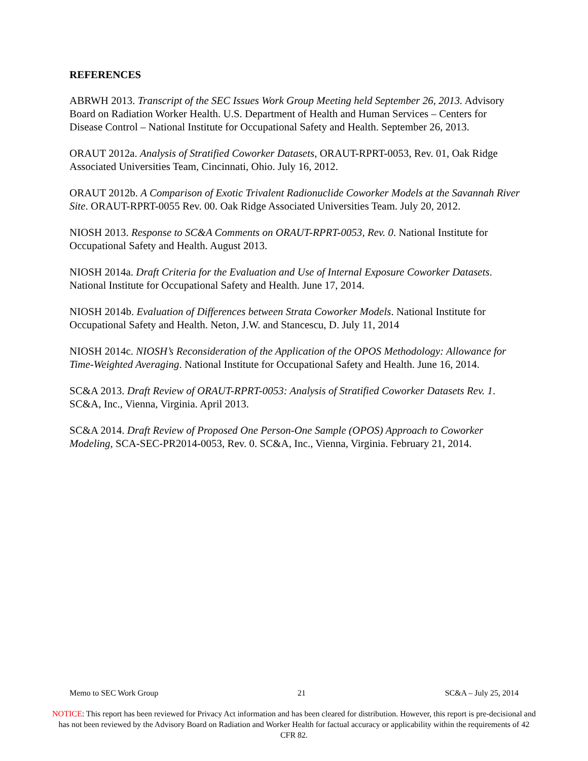REFERENCES
ABRWH 2013. Transcript of the SEC Issues Work Group Meeting held September 26, 2013. Advisory Board on Radiation Worker Health. U.S. Department of Health and Human Services – Centers for Disease Control – National Institute for Occupational Safety and Health. September 26, 2013.
ORAUT 2012a. Analysis of Stratified Coworker Datasets, ORAUT-RPRT-0053, Rev. 01, Oak Ridge Associated Universities Team, Cincinnati, Ohio. July 16, 2012.
ORAUT 2012b. A Comparison of Exotic Trivalent Radionuclide Coworker Models at the Savannah River Site. ORAUT-RPRT-0055 Rev. 00. Oak Ridge Associated Universities Team. July 20, 2012.
NIOSH 2013. Response to SC&A Comments on ORAUT-RPRT-0053, Rev. 0. National Institute for Occupational Safety and Health. August 2013.
NIOSH 2014a. Draft Criteria for the Evaluation and Use of Internal Exposure Coworker Datasets. National Institute for Occupational Safety and Health. June 17, 2014.
NIOSH 2014b. Evaluation of Differences between Strata Coworker Models. National Institute for Occupational Safety and Health. Neton, J.W. and Stancescu, D. July 11, 2014
NIOSH 2014c. NIOSH’s Reconsideration of the Application of the OPOS Methodology: Allowance for Time-Weighted Averaging. National Institute for Occupational Safety and Health. June 16, 2014.
SC&A 2013. Draft Review of ORAUT-RPRT-0053: Analysis of Stratified Coworker Datasets Rev. 1. SC&A, Inc., Vienna, Virginia. April 2013.
SC&A 2014. Draft Review of Proposed One Person-One Sample (OPOS) Approach to Coworker Modeling, SCA-SEC-PR2014-0053, Rev. 0. SC&A, Inc., Vienna, Virginia. February 21, 2014.
Memo to SEC Work Group 21 SC&A – July 25, 2014
NOTICE: This report has been reviewed for Privacy Act information and has been cleared for distribution. However, this report is pre-decisional and has not been reviewed by the Advisory Board on Radiation and Worker Health for factual accuracy or applicability within the requirements of 42 CFR 82.